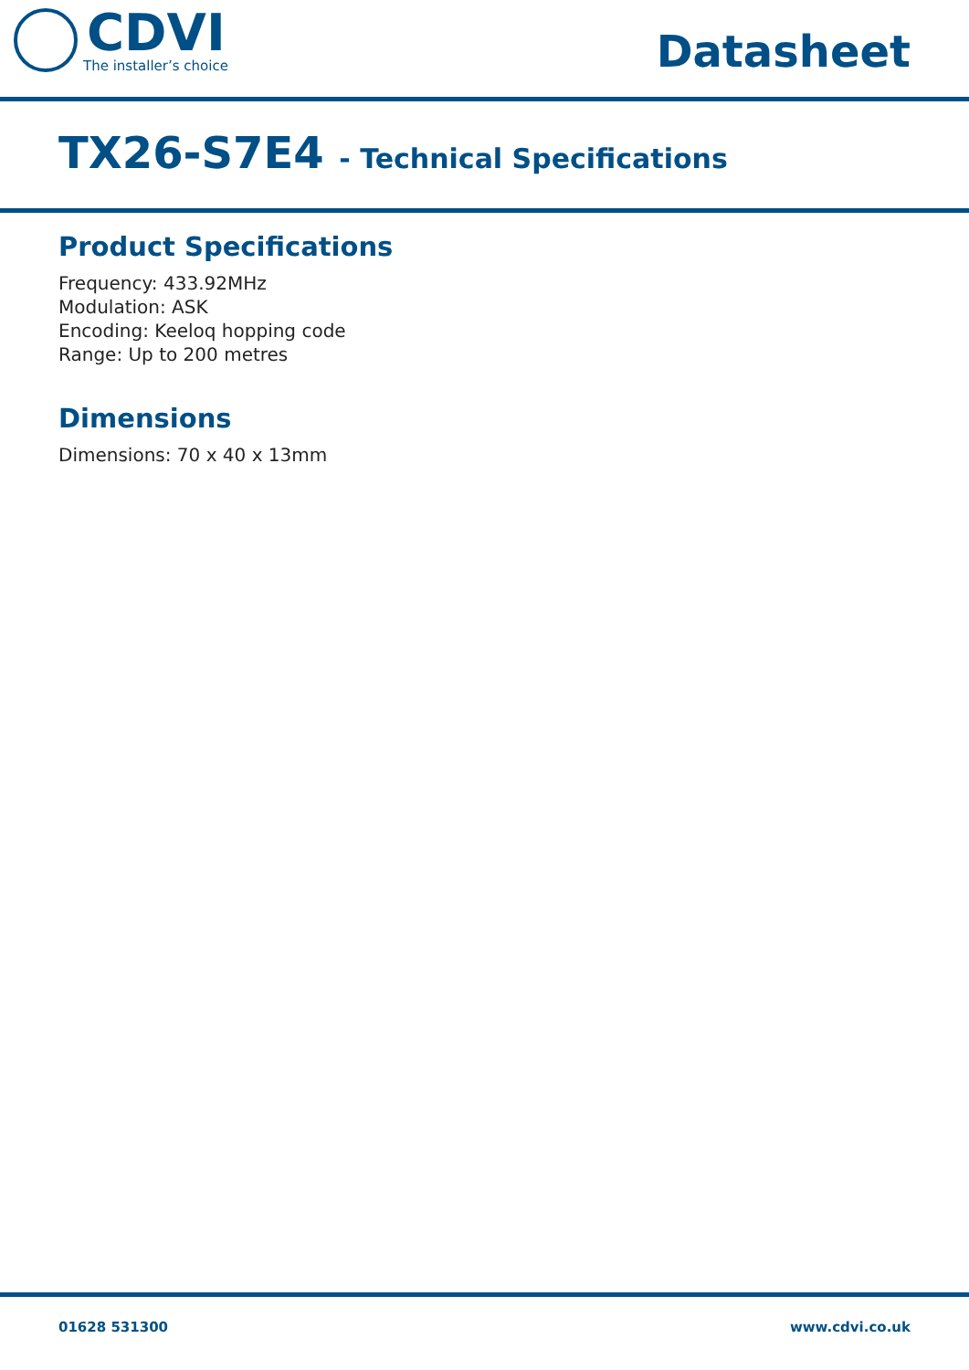CDVI
The installer’s choice
Datasheet
TX26-S7E4 - Technical Specifications
Product Specifications
Frequency: 433.92MHz
Modulation: ASK
Encoding: Keeloq hopping code
Range: Up to 200 metres
Dimensions
Dimensions: 70 x 40 x 13mm
01628 531300 www.cdvi.co.uk